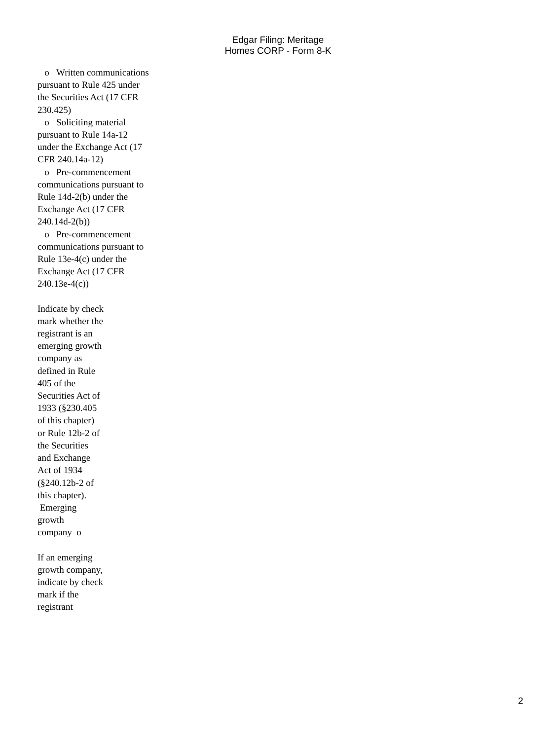Edgar Filing: Meritage Homes CORP - Form 8-K
o Written communications pursuant to Rule 425 under the Securities Act (17 CFR 230.425)
o Soliciting material pursuant to Rule 14a-12 under the Exchange Act (17 CFR 240.14a-12)
o Pre-commencement communications pursuant to Rule 14d-2(b) under the Exchange Act (17 CFR 240.14d-2(b))
o Pre-commencement communications pursuant to Rule 13e-4(c) under the Exchange Act (17 CFR 240.13e-4(c))
Indicate by check mark whether the registrant is an emerging growth company as defined in Rule 405 of the Securities Act of 1933 (§230.405 of this chapter) or Rule 12b-2 of the Securities and Exchange Act of 1934 (§240.12b-2 of this chapter).
Emerging growth company o
If an emerging growth company, indicate by check mark if the registrant
2